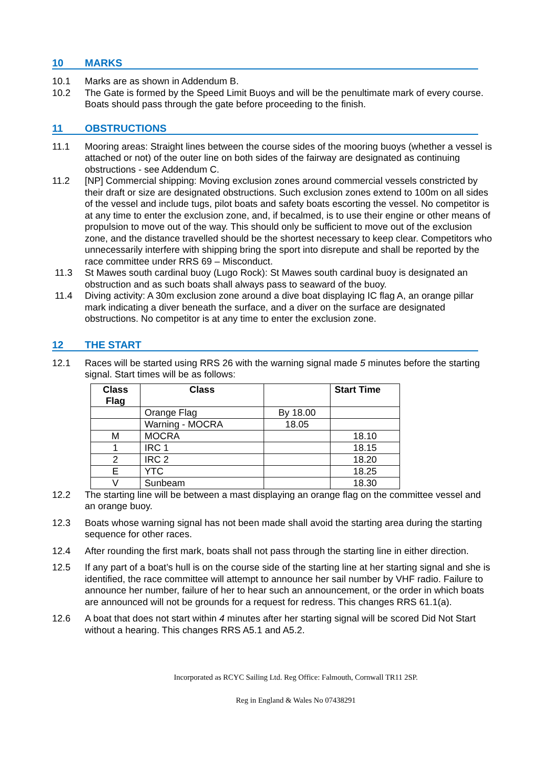10 MARKS
10.1 Marks are as shown in Addendum B.
10.2 The Gate is formed by the Speed Limit Buoys and will be the penultimate mark of every course. Boats should pass through the gate before proceeding to the finish.
11 OBSTRUCTIONS
11.1 Mooring areas: Straight lines between the course sides of the mooring buoys (whether a vessel is attached or not) of the outer line on both sides of the fairway are designated as continuing obstructions - see Addendum C.
11.2 [NP] Commercial shipping: Moving exclusion zones around commercial vessels constricted by their draft or size are designated obstructions. Such exclusion zones extend to 100m on all sides of the vessel and include tugs, pilot boats and safety boats escorting the vessel. No competitor is at any time to enter the exclusion zone, and, if becalmed, is to use their engine or other means of propulsion to move out of the way. This should only be sufficient to move out of the exclusion zone, and the distance travelled should be the shortest necessary to keep clear. Competitors who unnecessarily interfere with shipping bring the sport into disrepute and shall be reported by the race committee under RRS 69 – Misconduct.
11.3 St Mawes south cardinal buoy (Lugo Rock): St Mawes south cardinal buoy is designated an obstruction and as such boats shall always pass to seaward of the buoy.
11.4 Diving activity: A 30m exclusion zone around a dive boat displaying IC flag A, an orange pillar mark indicating a diver beneath the surface, and a diver on the surface are designated obstructions. No competitor is at any time to enter the exclusion zone.
12 THE START
12.1 Races will be started using RRS 26 with the warning signal made 5 minutes before the starting signal. Start times will be as follows:
| Class Flag | Class | | Start Time |
| --- | --- | --- | --- |
| | Orange Flag | By 18.00 | |
| | Warning - MOCRA | 18.05 | |
| M | MOCRA | | 18.10 |
| 1 | IRC 1 | | 18.15 |
| 2 | IRC 2 | | 18.20 |
| E | YTC | | 18.25 |
| V | Sunbeam | | 18.30 |
12.2 The starting line will be between a mast displaying an orange flag on the committee vessel and an orange buoy.
12.3 Boats whose warning signal has not been made shall avoid the starting area during the starting sequence for other races.
12.4 After rounding the first mark, boats shall not pass through the starting line in either direction.
12.5 If any part of a boat’s hull is on the course side of the starting line at her starting signal and she is identified, the race committee will attempt to announce her sail number by VHF radio. Failure to announce her number, failure of her to hear such an announcement, or the order in which boats are announced will not be grounds for a request for redress. This changes RRS 61.1(a).
12.6 A boat that does not start within 4 minutes after her starting signal will be scored Did Not Start without a hearing. This changes RRS A5.1 and A5.2.
Incorporated as RCYC Sailing Ltd. Reg Office: Falmouth, Cornwall TR11 2SP.
Reg in England & Wales No 07438291